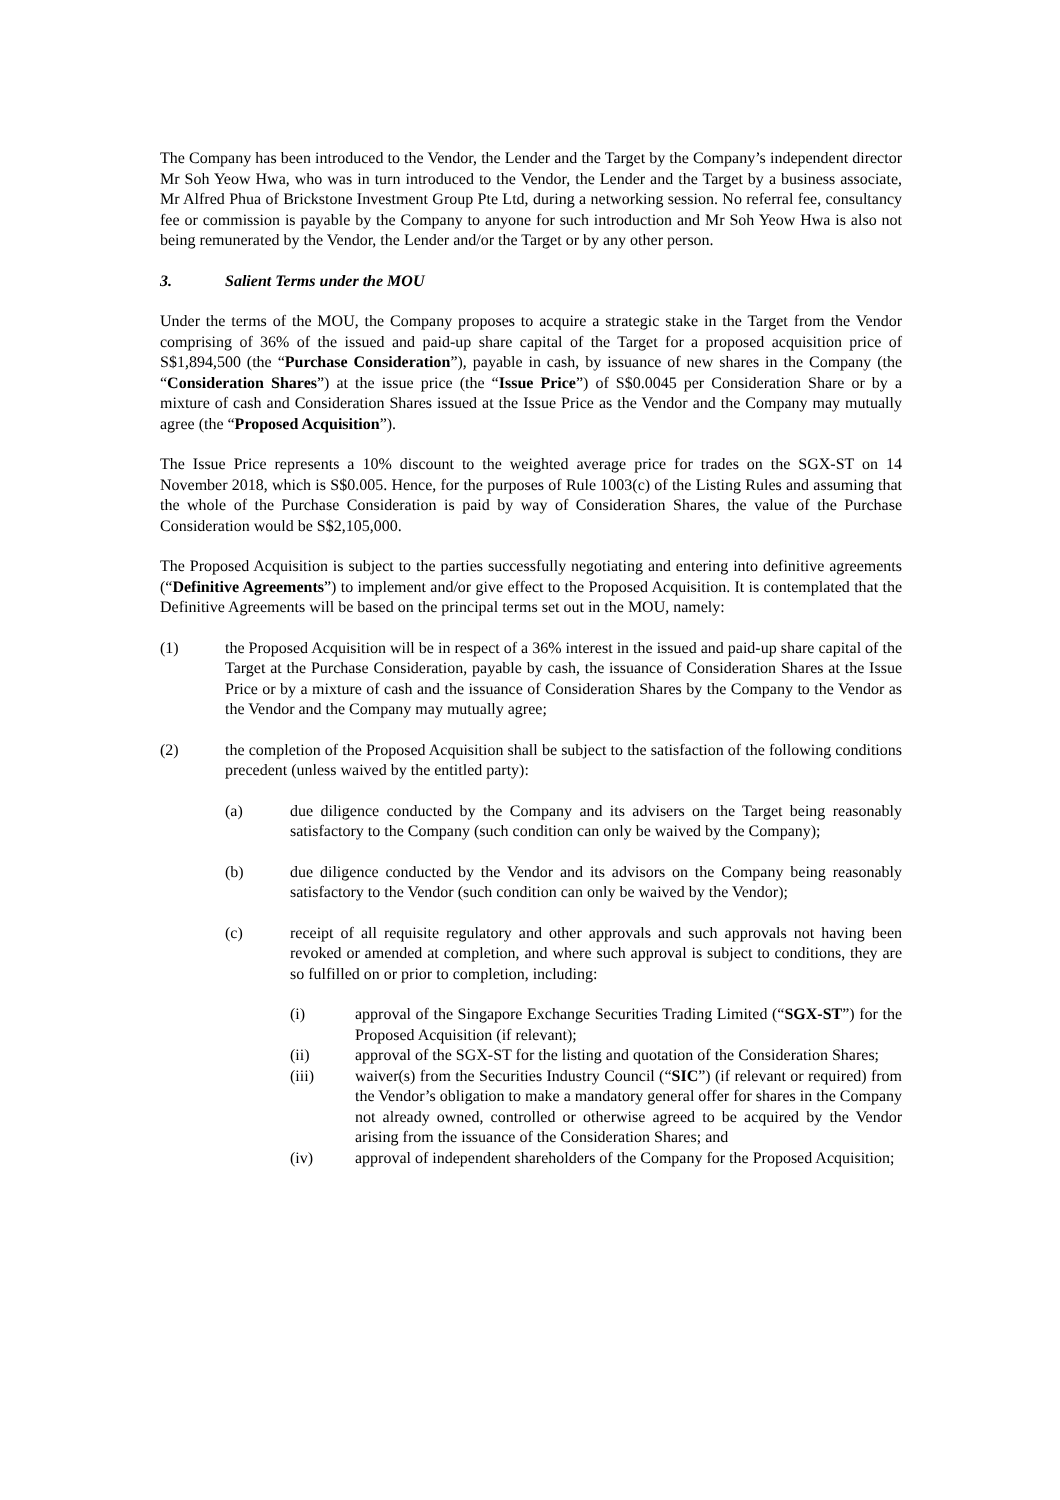The Company has been introduced to the Vendor, the Lender and the Target by the Company’s independent director Mr Soh Yeow Hwa, who was in turn introduced to the Vendor, the Lender and the Target by a business associate, Mr Alfred Phua of Brickstone Investment Group Pte Ltd, during a networking session. No referral fee, consultancy fee or commission is payable by the Company to anyone for such introduction and Mr Soh Yeow Hwa is also not being remunerated by the Vendor, the Lender and/or the Target or by any other person.
3. Salient Terms under the MOU
Under the terms of the MOU, the Company proposes to acquire a strategic stake in the Target from the Vendor comprising of 36% of the issued and paid-up share capital of the Target for a proposed acquisition price of S$1,894,500 (the “Purchase Consideration”), payable in cash, by issuance of new shares in the Company (the “Consideration Shares”) at the issue price (the “Issue Price”) of S$0.0045 per Consideration Share or by a mixture of cash and Consideration Shares issued at the Issue Price as the Vendor and the Company may mutually agree (the “Proposed Acquisition”).
The Issue Price represents a 10% discount to the weighted average price for trades on the SGX-ST on 14 November 2018, which is S$0.005. Hence, for the purposes of Rule 1003(c) of the Listing Rules and assuming that the whole of the Purchase Consideration is paid by way of Consideration Shares, the value of the Purchase Consideration would be S$2,105,000.
The Proposed Acquisition is subject to the parties successfully negotiating and entering into definitive agreements (“Definitive Agreements”) to implement and/or give effect to the Proposed Acquisition. It is contemplated that the Definitive Agreements will be based on the principal terms set out in the MOU, namely:
(1) the Proposed Acquisition will be in respect of a 36% interest in the issued and paid-up share capital of the Target at the Purchase Consideration, payable by cash, the issuance of Consideration Shares at the Issue Price or by a mixture of cash and the issuance of Consideration Shares by the Company to the Vendor as the Vendor and the Company may mutually agree;
(2) the completion of the Proposed Acquisition shall be subject to the satisfaction of the following conditions precedent (unless waived by the entitled party):
(a) due diligence conducted by the Company and its advisers on the Target being reasonably satisfactory to the Company (such condition can only be waived by the Company);
(b) due diligence conducted by the Vendor and its advisors on the Company being reasonably satisfactory to the Vendor (such condition can only be waived by the Vendor);
(c) receipt of all requisite regulatory and other approvals and such approvals not having been revoked or amended at completion, and where such approval is subject to conditions, they are so fulfilled on or prior to completion, including:
(i) approval of the Singapore Exchange Securities Trading Limited (“SGX-ST”) for the Proposed Acquisition (if relevant);
(ii) approval of the SGX-ST for the listing and quotation of the Consideration Shares;
(iii) waiver(s) from the Securities Industry Council (“SIC”) (if relevant or required) from the Vendor’s obligation to make a mandatory general offer for shares in the Company not already owned, controlled or otherwise agreed to be acquired by the Vendor arising from the issuance of the Consideration Shares; and
(iv) approval of independent shareholders of the Company for the Proposed Acquisition;